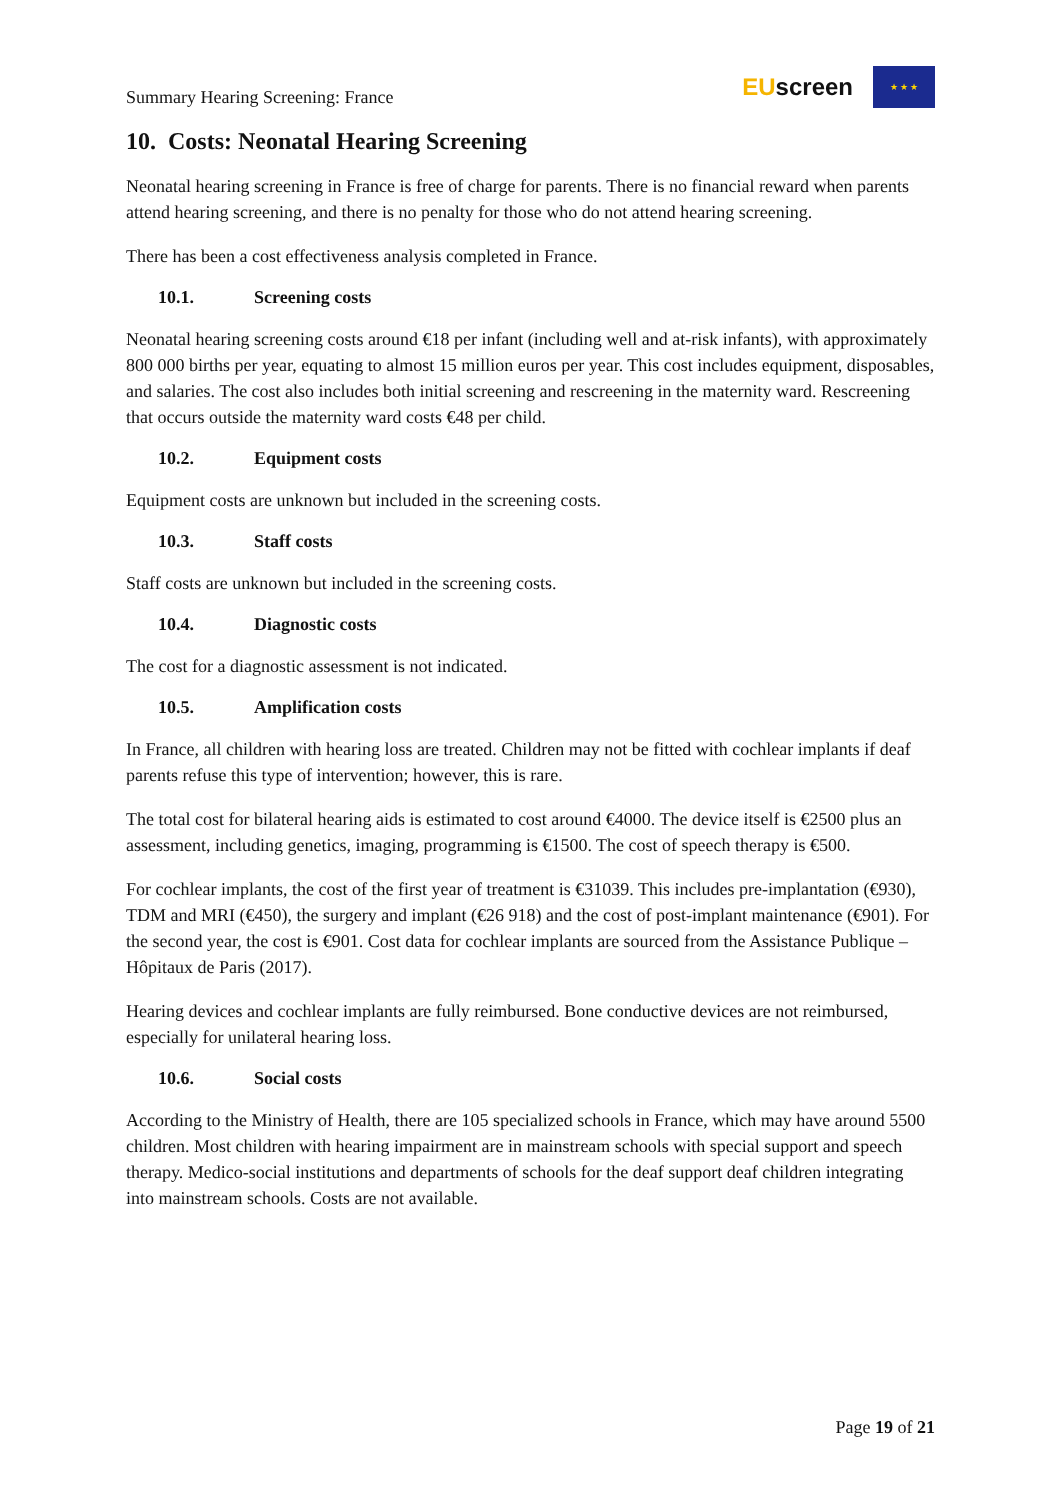Summary Hearing Screening: France
EUscreen
★ ★ ★
10. Costs: Neonatal Hearing Screening
Neonatal hearing screening in France is free of charge for parents. There is no financial reward when parents attend hearing screening, and there is no penalty for those who do not attend hearing screening.
There has been a cost effectiveness analysis completed in France.
10.1. Screening costs
Neonatal hearing screening costs around €18 per infant (including well and at-risk infants), with approximately 800 000 births per year, equating to almost 15 million euros per year. This cost includes equipment, disposables, and salaries. The cost also includes both initial screening and rescreening in the maternity ward. Rescreening that occurs outside the maternity ward costs €48 per child.
10.2. Equipment costs
Equipment costs are unknown but included in the screening costs.
10.3. Staff costs
Staff costs are unknown but included in the screening costs.
10.4. Diagnostic costs
The cost for a diagnostic assessment is not indicated.
10.5. Amplification costs
In France, all children with hearing loss are treated. Children may not be fitted with cochlear implants if deaf parents refuse this type of intervention; however, this is rare.
The total cost for bilateral hearing aids is estimated to cost around €4000. The device itself is €2500 plus an assessment, including genetics, imaging, programming is €1500. The cost of speech therapy is €500.
For cochlear implants, the cost of the first year of treatment is €31039. This includes pre-implantation (€930), TDM and MRI (€450), the surgery and implant (€26 918) and the cost of post-implant maintenance (€901). For the second year, the cost is €901. Cost data for cochlear implants are sourced from the Assistance Publique –Hôpitaux de Paris (2017).
Hearing devices and cochlear implants are fully reimbursed. Bone conductive devices are not reimbursed, especially for unilateral hearing loss.
10.6. Social costs
According to the Ministry of Health, there are 105 specialized schools in France, which may have around 5500 children. Most children with hearing impairment are in mainstream schools with special support and speech therapy. Medico-social institutions and departments of schools for the deaf support deaf children integrating into mainstream schools. Costs are not available.
Page 19 of 21